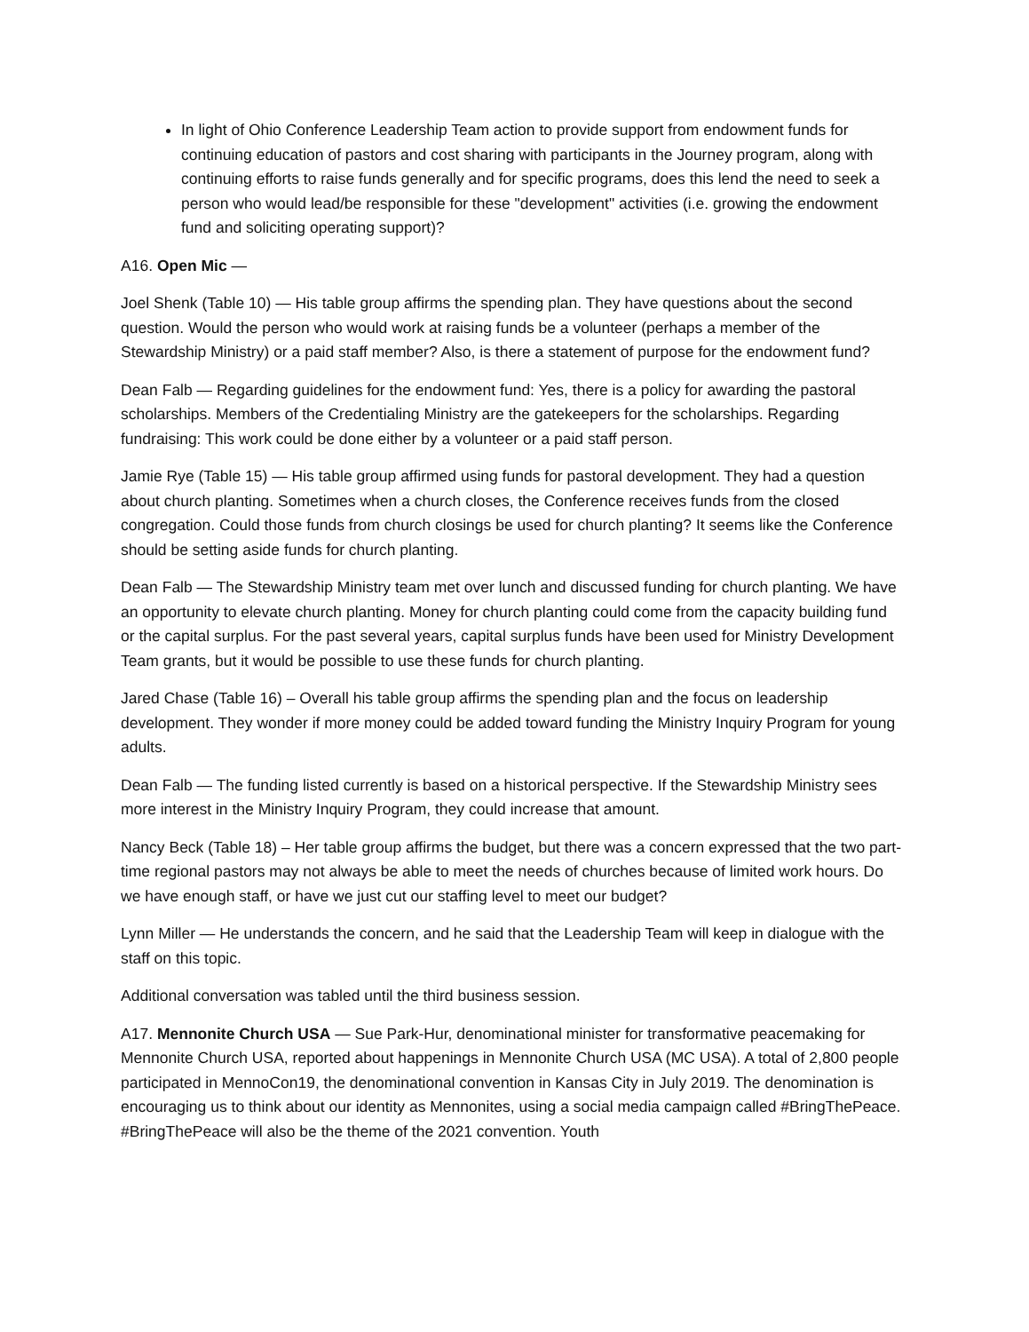In light of Ohio Conference Leadership Team action to provide support from endowment funds for continuing education of pastors and cost sharing with participants in the Journey program, along with continuing efforts to raise funds generally and for specific programs, does this lend the need to seek a person who would lead/be responsible for these "development" activities (i.e. growing the endowment fund and soliciting operating support)?
A16. Open Mic —
Joel Shenk (Table 10) — His table group affirms the spending plan. They have questions about the second question. Would the person who would work at raising funds be a volunteer (perhaps a member of the Stewardship Ministry) or a paid staff member? Also, is there a statement of purpose for the endowment fund?
Dean Falb — Regarding guidelines for the endowment fund: Yes, there is a policy for awarding the pastoral scholarships. Members of the Credentialing Ministry are the gatekeepers for the scholarships. Regarding fundraising: This work could be done either by a volunteer or a paid staff person.
Jamie Rye (Table 15) — His table group affirmed using funds for pastoral development. They had a question about church planting. Sometimes when a church closes, the Conference receives funds from the closed congregation. Could those funds from church closings be used for church planting? It seems like the Conference should be setting aside funds for church planting.
Dean Falb — The Stewardship Ministry team met over lunch and discussed funding for church planting. We have an opportunity to elevate church planting. Money for church planting could come from the capacity building fund or the capital surplus. For the past several years, capital surplus funds have been used for Ministry Development Team grants, but it would be possible to use these funds for church planting.
Jared Chase (Table 16) – Overall his table group affirms the spending plan and the focus on leadership development. They wonder if more money could be added toward funding the Ministry Inquiry Program for young adults.
Dean Falb — The funding listed currently is based on a historical perspective. If the Stewardship Ministry sees more interest in the Ministry Inquiry Program, they could increase that amount.
Nancy Beck (Table 18) – Her table group affirms the budget, but there was a concern expressed that the two part-time regional pastors may not always be able to meet the needs of churches because of limited work hours. Do we have enough staff, or have we just cut our staffing level to meet our budget?
Lynn Miller — He understands the concern, and he said that the Leadership Team will keep in dialogue with the staff on this topic.
Additional conversation was tabled until the third business session.
A17. Mennonite Church USA — Sue Park-Hur, denominational minister for transformative peacemaking for Mennonite Church USA, reported about happenings in Mennonite Church USA (MC USA). A total of 2,800 people participated in MennoCon19, the denominational convention in Kansas City in July 2019. The denomination is encouraging us to think about our identity as Mennonites, using a social media campaign called #BringThePeace. #BringThePeace will also be the theme of the 2021 convention. Youth